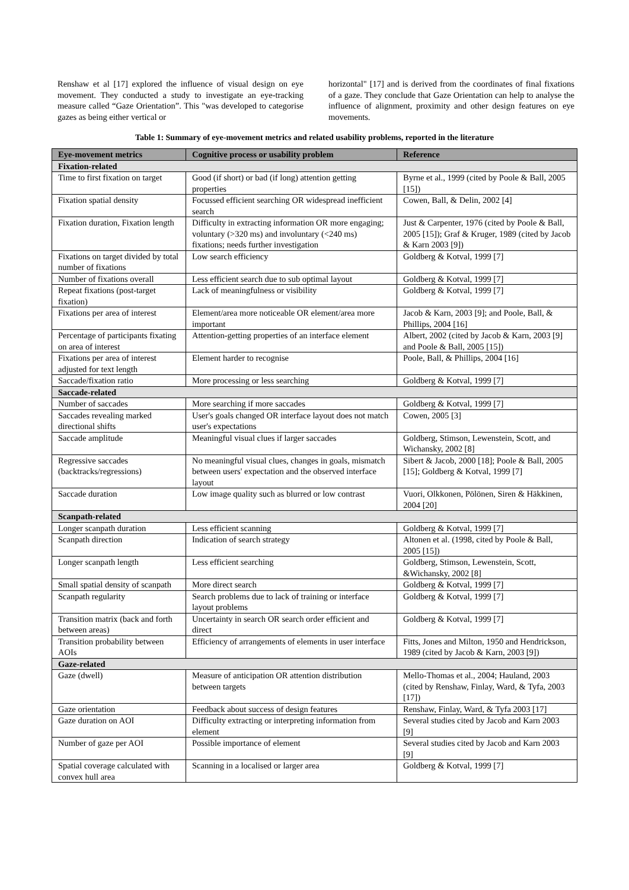Renshaw et al [17] explored the influence of visual design on eye movement. They conducted a study to investigate an eye-tracking measure called “Gaze Orientation”. This "was developed to categorise gazes as being either vertical or
horizontal" [17] and is derived from the coordinates of final fixations of a gaze. They conclude that Gaze Orientation can help to analyse the influence of alignment, proximity and other design features on eye movements.
Table 1: Summary of eye-movement metrics and related usability problems, reported in the literature
| Eye-movement metrics | Cognitive process or usability problem | Reference |
| --- | --- | --- |
| Fixation-related | | |
| Time to first fixation on target | Good (if short) or bad (if long) attention getting properties | Byrne et al., 1999 (cited by Poole & Ball, 2005 [15]) |
| Fixation spatial density | Focussed efficient searching OR widespread inefficient search | Cowen, Ball, & Delin, 2002 [4] |
| Fixation duration, Fixation length | Difficulty in extracting information OR more engaging; voluntary (>320 ms) and involuntary (<240 ms) fixations; needs further investigation | Just & Carpenter, 1976 (cited by Poole & Ball, 2005 [15]); Graf & Kruger, 1989 (cited by Jacob & Karn 2003 [9]) |
| Fixations on target divided by total number of fixations | Low search efficiency | Goldberg & Kotval, 1999 [7] |
| Number of fixations overall | Less efficient search due to sub optimal layout | Goldberg & Kotval, 1999 [7] |
| Repeat fixations (post-target fixation) | Lack of meaningfulness or visibility | Goldberg & Kotval, 1999 [7] |
| Fixations per area of interest | Element/area more noticeable OR element/area more important | Jacob & Karn, 2003 [9]; and Poole, Ball, & Phillips, 2004 [16] |
| Percentage of participants fixating on area of interest | Attention-getting properties of an interface element | Albert, 2002 (cited by Jacob & Karn, 2003 [9] and Poole & Ball, 2005 [15]) |
| Fixations per area of interest adjusted for text length | Element harder to recognise | Poole, Ball, & Phillips, 2004 [16] |
| Saccade/fixation ratio | More processing or less searching | Goldberg & Kotval, 1999 [7] |
| Saccade-related | | |
| Number of saccades | More searching if more saccades | Goldberg & Kotval, 1999 [7] |
| Saccades revealing marked directional shifts | User's goals changed OR interface layout does not match user's expectations | Cowen, 2005 [3] |
| Saccade amplitude | Meaningful visual clues if larger saccades | Goldberg, Stimson, Lewenstein, Scott, and Wichansky, 2002 [8] |
| Regressive saccades (backtracks/regressions) | No meaningful visual clues, changes in goals, mismatch between users' expectation and the observed interface layout | Sibert & Jacob, 2000 [18]; Poole & Ball, 2005 [15]; Goldberg & Kotval, 1999 [7] |
| Saccade duration | Low image quality such as blurred or low contrast | Vuori, Olkkonen, Pölönen, Siren & Häkkinen, 2004 [20] |
| Scanpath-related | | |
| Longer scanpath duration | Less efficient scanning | Goldberg & Kotval, 1999 [7] |
| Scanpath direction | Indication of search strategy | Altonen et al. (1998, cited by Poole & Ball, 2005 [15]) |
| Longer scanpath length | Less efficient searching | Goldberg, Stimson, Lewenstein, Scott, &Wichansky, 2002 [8] |
| Small spatial density of scanpath | More direct search | Goldberg & Kotval, 1999 [7] |
| Scanpath regularity | Search problems due to lack of training or interface layout problems | Goldberg & Kotval, 1999 [7] |
| Transition matrix (back and forth between areas) | Uncertainty in search OR search order efficient and direct | Goldberg & Kotval, 1999 [7] |
| Transition probability between AOIs | Efficiency of arrangements of elements in user interface | Fitts, Jones and Milton, 1950 and Hendrickson, 1989 (cited by Jacob & Karn, 2003 [9]) |
| Gaze-related | | |
| Gaze (dwell) | Measure of anticipation OR attention distribution between targets | Mello-Thomas et al., 2004; Hauland, 2003 (cited by Renshaw, Finlay, Ward, & Tyfa, 2003 [17]) |
| Gaze orientation | Feedback about success of design features | Renshaw, Finlay, Ward, & Tyfa 2003 [17] |
| Gaze duration on AOI | Difficulty extracting or interpreting information from element | Several studies cited by Jacob and Karn 2003 [9] |
| Number of gaze per AOI | Possible importance of element | Several studies cited by Jacob and Karn 2003 [9] |
| Spatial coverage calculated with convex hull area | Scanning in a localised or larger area | Goldberg & Kotval, 1999 [7] |